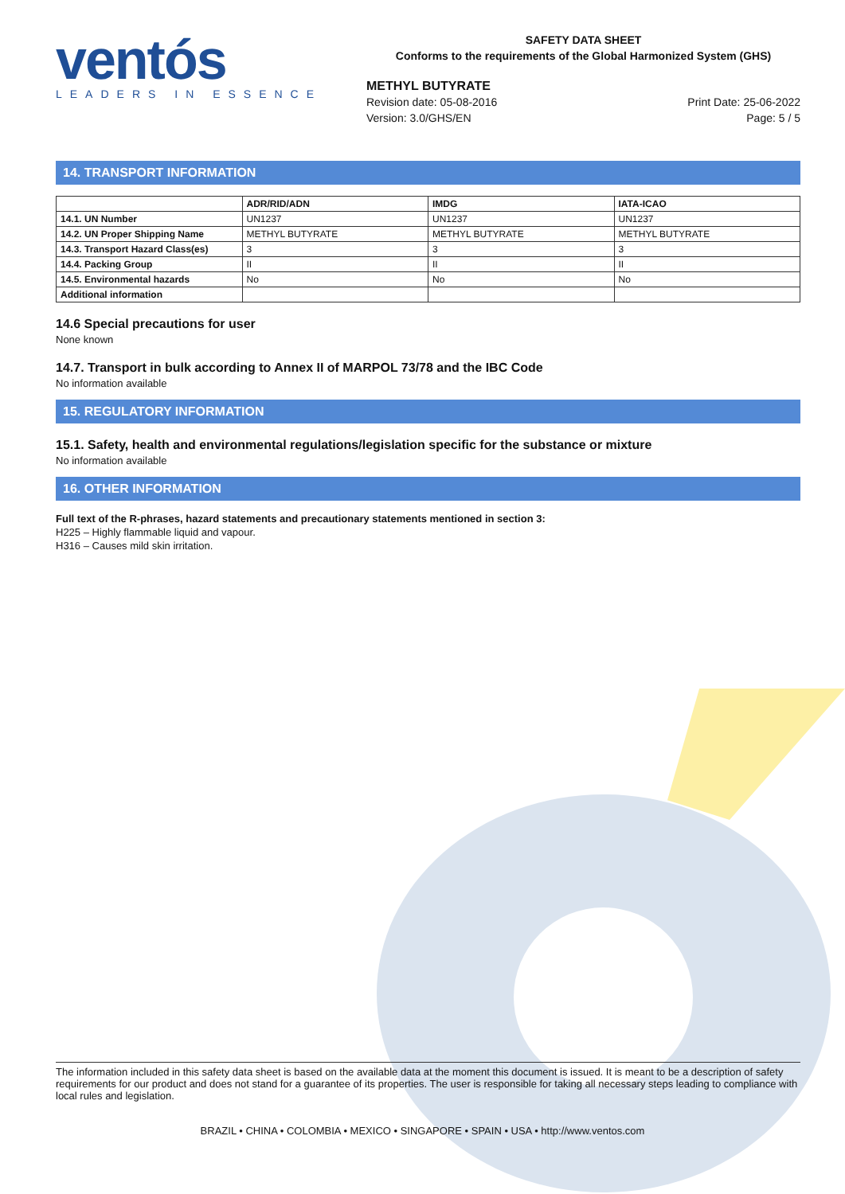ventós
LEADERS IN ESSENCE
SAFETY DATA SHEET
Conforms to the requirements of the Global Harmonized System (GHS)
METHYL BUTYRATE
Revision date: 05-08-2016
Version: 3.0/GHS/EN
Print Date: 25-06-2022
Page: 5 / 5
14. TRANSPORT INFORMATION
| | ADR/RID/ADN | IMDG | IATA-ICAO |
| --- | --- | --- | --- |
| 14.1. UN Number | UN1237 | UN1237 | UN1237 |
| 14.2. UN Proper Shipping Name | METHYL BUTYRATE | METHYL BUTYRATE | METHYL BUTYRATE |
| 14.3. Transport Hazard Class(es) | 3 | 3 | 3 |
| 14.4. Packing Group | II | II | II |
| 14.5. Environmental hazards | No | No | No |
| Additional information | | | |
14.6 Special precautions for user
None known
14.7. Transport in bulk according to Annex II of MARPOL 73/78 and the IBC Code
No information available
15. REGULATORY INFORMATION
15.1. Safety, health and environmental regulations/legislation specific for the substance or mixture
No information available
16. OTHER INFORMATION
Full text of the R-phrases, hazard statements and precautionary statements mentioned in section 3:
H225 – Highly flammable liquid and vapour.
H316 – Causes mild skin irritation.
The information included in this safety data sheet is based on the available data at the moment this document is issued. It is meant to be a description of safety requirements for our product and does not stand for a guarantee of its properties. The user is responsible for taking all necessary steps leading to compliance with local rules and legislation.
BRAZIL • CHINA • COLOMBIA • MEXICO • SINGAPORE • SPAIN • USA • http://www.ventos.com